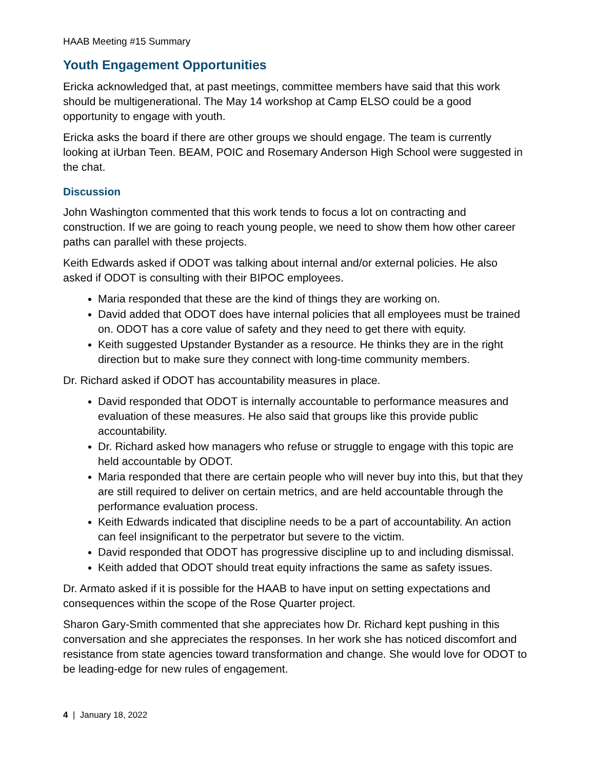HAAB Meeting #15 Summary
Youth Engagement Opportunities
Ericka acknowledged that, at past meetings, committee members have said that this work should be multigenerational. The May 14 workshop at Camp ELSO could be a good opportunity to engage with youth.
Ericka asks the board if there are other groups we should engage. The team is currently looking at iUrban Teen. BEAM, POIC and Rosemary Anderson High School were suggested in the chat.
Discussion
John Washington commented that this work tends to focus a lot on contracting and construction. If we are going to reach young people, we need to show them how other career paths can parallel with these projects.
Keith Edwards asked if ODOT was talking about internal and/or external policies. He also asked if ODOT is consulting with their BIPOC employees.
Maria responded that these are the kind of things they are working on.
David added that ODOT does have internal policies that all employees must be trained on. ODOT has a core value of safety and they need to get there with equity.
Keith suggested Upstander Bystander as a resource. He thinks they are in the right direction but to make sure they connect with long-time community members.
Dr. Richard asked if ODOT has accountability measures in place.
David responded that ODOT is internally accountable to performance measures and evaluation of these measures. He also said that groups like this provide public accountability.
Dr. Richard asked how managers who refuse or struggle to engage with this topic are held accountable by ODOT.
Maria responded that there are certain people who will never buy into this, but that they are still required to deliver on certain metrics, and are held accountable through the performance evaluation process.
Keith Edwards indicated that discipline needs to be a part of accountability. An action can feel insignificant to the perpetrator but severe to the victim.
David responded that ODOT has progressive discipline up to and including dismissal.
Keith added that ODOT should treat equity infractions the same as safety issues.
Dr. Armato asked if it is possible for the HAAB to have input on setting expectations and consequences within the scope of the Rose Quarter project.
Sharon Gary-Smith commented that she appreciates how Dr. Richard kept pushing in this conversation and she appreciates the responses. In her work she has noticed discomfort and resistance from state agencies toward transformation and change. She would love for ODOT to be leading-edge for new rules of engagement.
4 | January 18, 2022